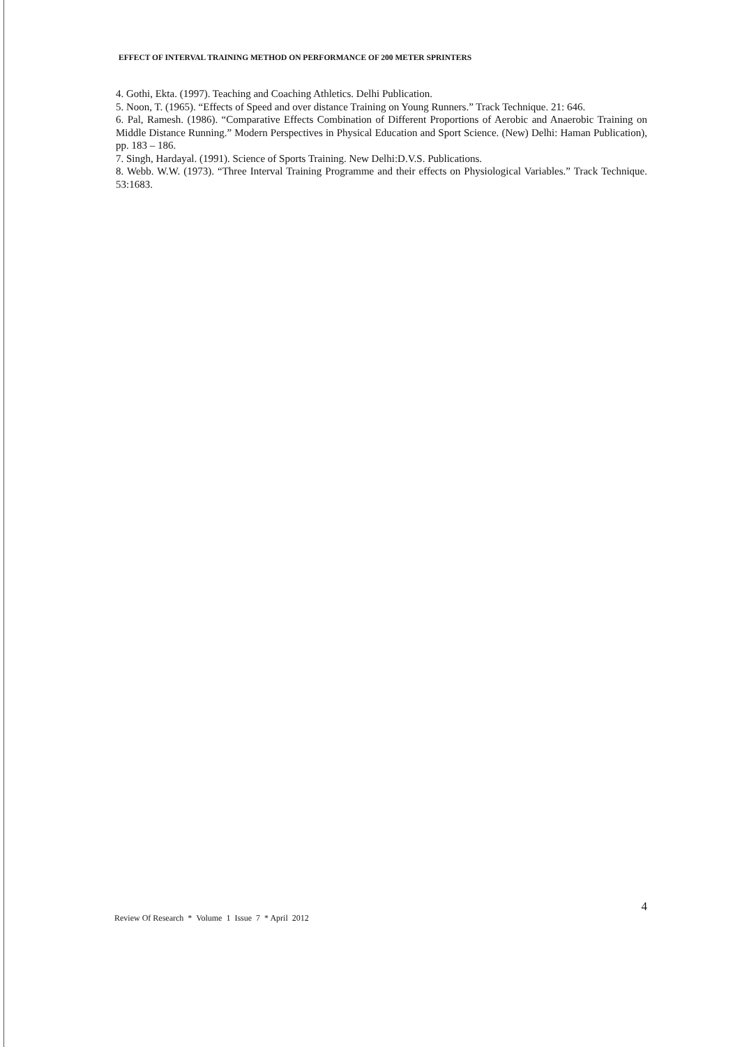EFFECT OF INTERVAL TRAINING METHOD ON PERFORMANCE OF 200 METER SPRINTERS
4. Gothi, Ekta. (1997). Teaching and Coaching Athletics. Delhi Publication.
5. Noon, T. (1965). “Effects of Speed and over distance Training on Young Runners.” Track Technique. 21: 646.
6. Pal, Ramesh. (1986). “Comparative Effects Combination of Different Proportions of Aerobic and Anaerobic Training on Middle Distance Running.” Modern Perspectives in Physical Education and Sport Science. (New) Delhi: Haman Publication), pp. 183 – 186.
7. Singh, Hardayal. (1991). Science of Sports Training. New Delhi:D.V.S. Publications.
8. Webb. W.W. (1973). “Three Interval Training Programme and their effects on Physiological Variables.” Track Technique. 53:1683.
Review Of Research * Volume 1 Issue 7 * April 2012 4